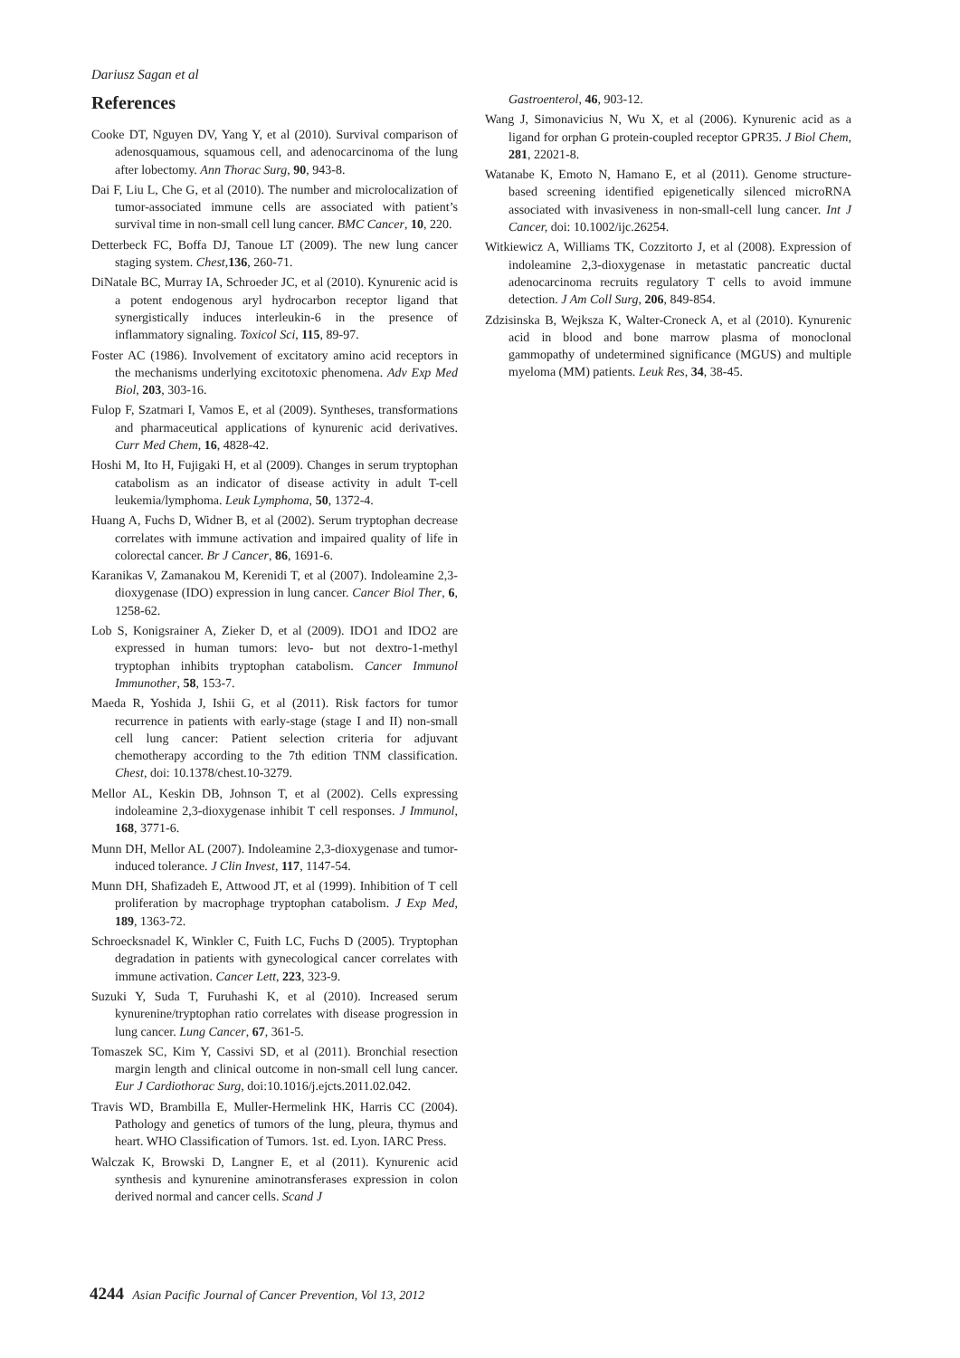Dariusz Sagan et al
References
Cooke DT, Nguyen DV, Yang Y, et al (2010). Survival comparison of adenosquamous, squamous cell, and adenocarcinoma of the lung after lobectomy. Ann Thorac Surg, 90, 943-8.
Dai F, Liu L, Che G, et al (2010). The number and microlocalization of tumor-associated immune cells are associated with patient’s survival time in non-small cell lung cancer. BMC Cancer, 10, 220.
Detterbeck FC, Boffa DJ, Tanoue LT (2009). The new lung cancer staging system. Chest,136, 260-71.
DiNatale BC, Murray IA, Schroeder JC, et al (2010). Kynurenic acid is a potent endogenous aryl hydrocarbon receptor ligand that synergistically induces interleukin-6 in the presence of inflammatory signaling. Toxicol Sci, 115, 89-97.
Foster AC (1986). Involvement of excitatory amino acid receptors in the mechanisms underlying excitotoxic phenomena. Adv Exp Med Biol, 203, 303-16.
Fulop F, Szatmari I, Vamos E, et al (2009). Syntheses, transformations and pharmaceutical applications of kynurenic acid derivatives. Curr Med Chem, 16, 4828-42.
Hoshi M, Ito H, Fujigaki H, et al (2009). Changes in serum tryptophan catabolism as an indicator of disease activity in adult T-cell leukemia/lymphoma. Leuk Lymphoma, 50, 1372-4.
Huang A, Fuchs D, Widner B, et al (2002). Serum tryptophan decrease correlates with immune activation and impaired quality of life in colorectal cancer. Br J Cancer, 86, 1691-6.
Karanikas V, Zamanakou M, Kerenidi T, et al (2007). Indoleamine 2,3-dioxygenase (IDO) expression in lung cancer. Cancer Biol Ther, 6, 1258-62.
Lob S, Konigsrainer A, Zieker D, et al (2009). IDO1 and IDO2 are expressed in human tumors: levo- but not dextro-1-methyl tryptophan inhibits tryptophan catabolism. Cancer Immunol Immunother, 58, 153-7.
Maeda R, Yoshida J, Ishii G, et al (2011). Risk factors for tumor recurrence in patients with early-stage (stage I and II) non-small cell lung cancer: Patient selection criteria for adjuvant chemotherapy according to the 7th edition TNM classification. Chest, doi: 10.1378/chest.10-3279.
Mellor AL, Keskin DB, Johnson T, et al (2002). Cells expressing indoleamine 2,3-dioxygenase inhibit T cell responses. J Immunol, 168, 3771-6.
Munn DH, Mellor AL (2007). Indoleamine 2,3-dioxygenase and tumor-induced tolerance. J Clin Invest, 117, 1147-54.
Munn DH, Shafizadeh E, Attwood JT, et al (1999). Inhibition of T cell proliferation by macrophage tryptophan catabolism. J Exp Med, 189, 1363-72.
Schroecksnadel K, Winkler C, Fuith LC, Fuchs D (2005). Tryptophan degradation in patients with gynecological cancer correlates with immune activation. Cancer Lett, 223, 323-9.
Suzuki Y, Suda T, Furuhashi K, et al (2010). Increased serum kynurenine/tryptophan ratio correlates with disease progression in lung cancer. Lung Cancer, 67, 361-5.
Tomaszek SC, Kim Y, Cassivi SD, et al (2011). Bronchial resection margin length and clinical outcome in non-small cell lung cancer. Eur J Cardiothorac Surg, doi:10.1016/j.ejcts.2011.02.042.
Travis WD, Brambilla E, Muller-Hermelink HK, Harris CC (2004). Pathology and genetics of tumors of the lung, pleura, thymus and heart. WHO Classification of Tumors. 1st. ed. Lyon. IARC Press.
Walczak K, Browski D, Langner E, et al (2011). Kynurenic acid synthesis and kynurenine aminotransferases expression in colon derived normal and cancer cells. Scand J
Gastroenterol, 46, 903-12.
Wang J, Simonavicius N, Wu X, et al (2006). Kynurenic acid as a ligand for orphan G protein-coupled receptor GPR35. J Biol Chem, 281, 22021-8.
Watanabe K, Emoto N, Hamano E, et al (2011). Genome structure-based screening identified epigenetically silenced microRNA associated with invasiveness in non-small-cell lung cancer. Int J Cancer, doi: 10.1002/ijc.26254.
Witkiewicz A, Williams TK, Cozzitorto J, et al (2008). Expression of indoleamine 2,3-dioxygenase in metastatic pancreatic ductal adenocarcinoma recruits regulatory T cells to avoid immune detection. J Am Coll Surg, 206, 849-854.
Zdzisinska B, Wejksza K, Walter-Croneck A, et al (2010). Kynurenic acid in blood and bone marrow plasma of monoclonal gammopathy of undetermined significance (MGUS) and multiple myeloma (MM) patients. Leuk Res, 34, 38-45.
4244 Asian Pacific Journal of Cancer Prevention, Vol 13, 2012